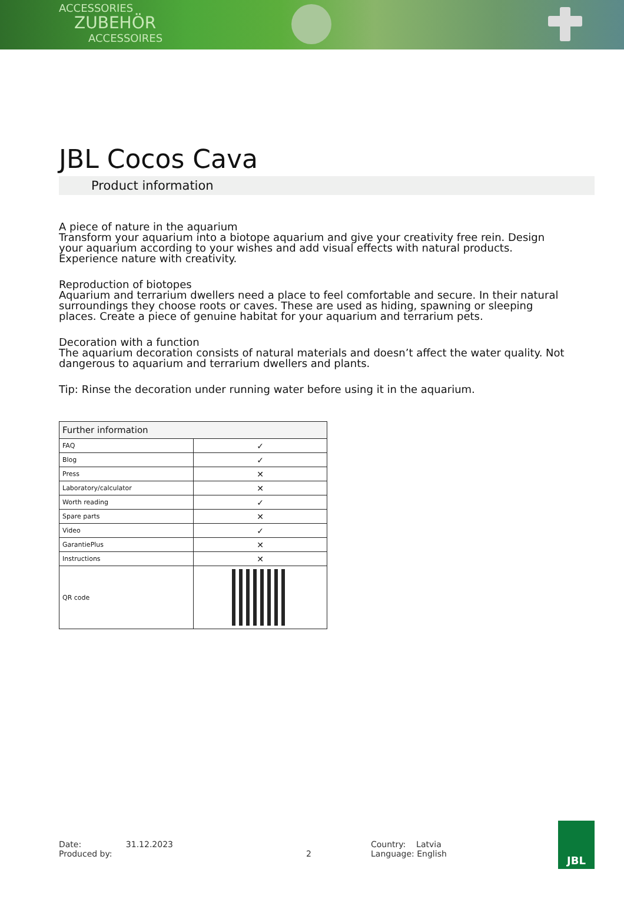ACCESSORIES
ZUBEHÖR
ACCESSOIRES
JBL Cocos Cava
Product information
A piece of nature in the aquarium
Transform your aquarium into a biotope aquarium and give your creativity free rein. Design your aquarium according to your wishes and add visual effects with natural products. Experience nature with creativity.
Reproduction of biotopes
Aquarium and terrarium dwellers need a place to feel comfortable and secure. In their natural surroundings they choose roots or caves. These are used as hiding, spawning or sleeping places. Create a piece of genuine habitat for your aquarium and terrarium pets.
Decoration with a function
The aquarium decoration consists of natural materials and doesn’t affect the water quality. Not dangerous to aquarium and terrarium dwellers and plants.
Tip: Rinse the decoration under running water before using it in the aquarium.
| Further information | |
| --- | --- |
| FAQ | ✓ |
| Blog | ✓ |
| Press | ✕ |
| Laboratory/calculator | ✕ |
| Worth reading | ✓ |
| Spare parts | ✕ |
| Video | ✓ |
| GarantiePlus | ✕ |
| Instructions | ✕ |
| QR code | |
Date: 31.12.2023
Produced by:
2 Country: Latvia
Language: English
JBL